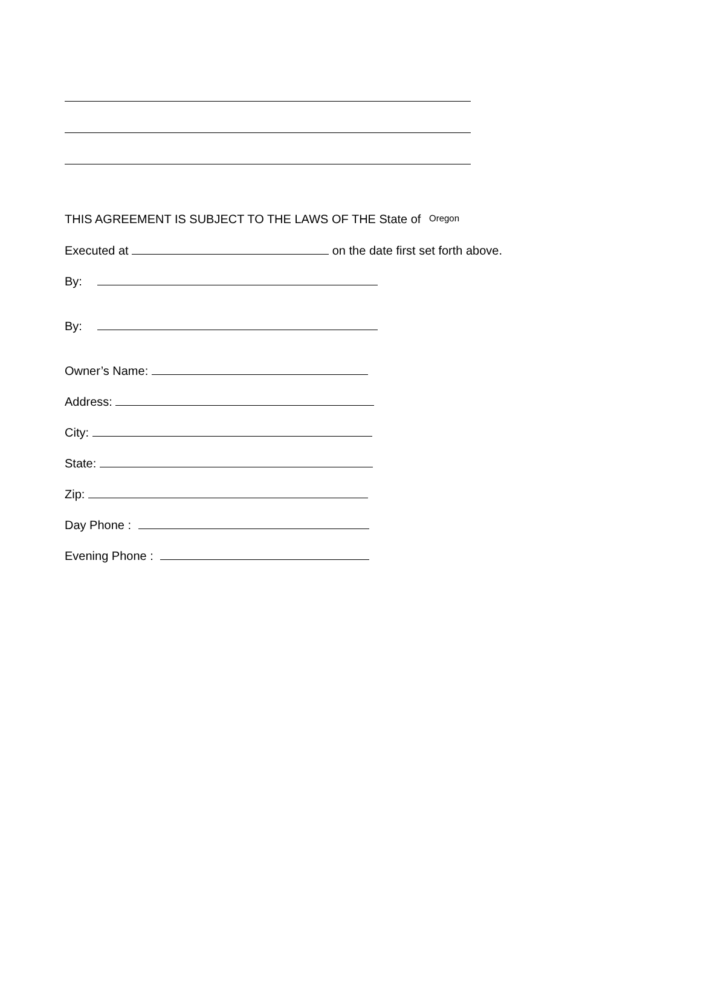THIS AGREEMENT IS SUBJECT TO THE LAWS OF THE State of Oregon
Executed at on the date first set forth above.
By:
By:
Owner’s Name:
Address:
City:
State:
Zip:
Day Phone :
Evening Phone :